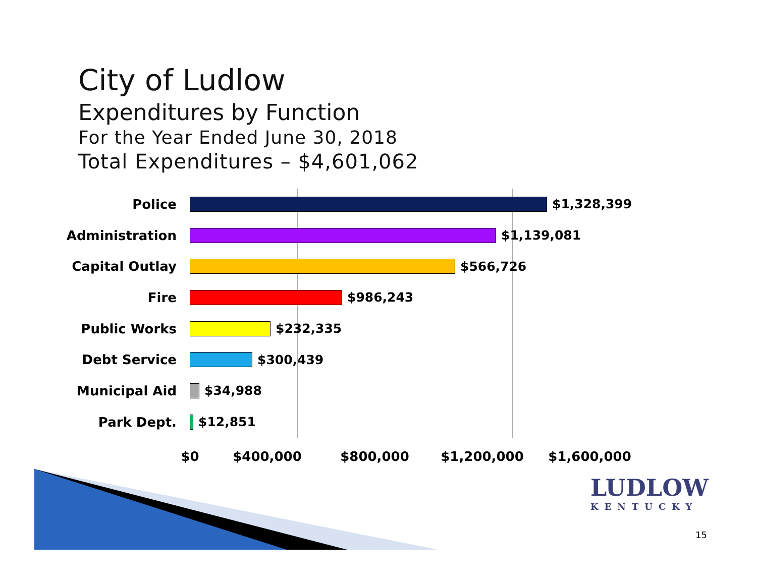City of Ludlow
Expenditures by Function
For the Year Ended June 30, 2018
Total Expenditures – $4,601,062
Police $1,328,399
Administration $1,139,081
Capital Outlay $566,726
Fire $986,243
Public Works $232,335
Debt Service $300,439
Municipal Aid $34,988
Park Dept. $12,851
$0 $400,000 $800,000 $1,200,000 $1,600,000
LUDLOW
KENTUCKY
15